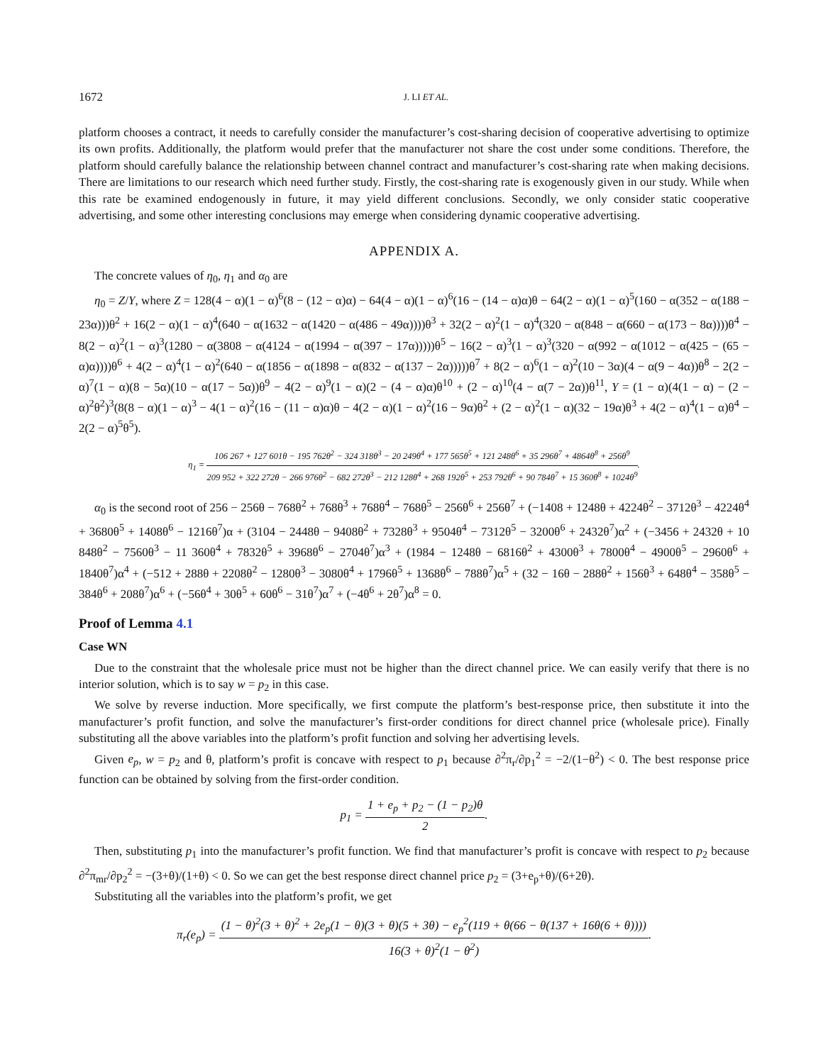1672 J. LI ET AL.
platform chooses a contract, it needs to carefully consider the manufacturer’s cost-sharing decision of cooperative advertising to optimize its own profits. Additionally, the platform would prefer that the manufacturer not share the cost under some conditions. Therefore, the platform should carefully balance the relationship between channel contract and manufacturer’s cost-sharing rate when making decisions. There are limitations to our research which need further study. Firstly, the cost-sharing rate is exogenously given in our study. While when this rate be examined endogenously in future, it may yield different conclusions. Secondly, we only consider static cooperative advertising, and some other interesting conclusions may emerge when considering dynamic cooperative advertising.
APPENDIX A.
The concrete values of η<sub>0</sub>, η<sub>1</sub> and α<sub>0</sub> are
η<sub>0</sub> = Z/Y, where Z = 128(4 − α)(1 − α)<sup>6</sup>(8 − (12 − α)α) − 64(4 − α)(1 − α)<sup>6</sup>(16 − (14 − α)α)θ − 64(2 − α)(1 − α)<sup>5</sup>(160 − α(352 − α(188 − 23α)))θ<sup>2</sup> + 16(2 − α)(1 − α)<sup>4</sup>(640 − α(1632 − α(1420 − α(486 − 49α))))θ<sup>3</sup> + 32(2 − α)<sup>2</sup>(1 − α)<sup>4</sup>(320 − α(848 − α(660 − α(173 − 8α))))θ<sup>4</sup> − 8(2 − α)<sup>2</sup>(1 − α)<sup>3</sup>(1280 − α(3808 − α(4124 − α(1994 − α(397 − 17α)))))θ<sup>5</sup> − 16(2 − α)<sup>3</sup>(1 − α)<sup>3</sup>(320 − α(992 − α(1012 − α(425 − (65 − α)α))))θ<sup>6</sup> + 4(2 − α)<sup>4</sup>(1 − α)<sup>2</sup>(640 − α(1856 − α(1898 − α(832 − α(137 − 2α)))))θ<sup>7</sup> + 8(2 − α)<sup>6</sup>(1 − α)<sup>2</sup>(10 − 3α)(4 − α(9 − 4α))θ<sup>8</sup> − 2(2 − α)<sup>7</sup>(1 − α)(8 − 5α)(10 − α(17 − 5α))θ<sup>9</sup> − 4(2 − α)<sup>9</sup>(1 − α)(2 − (4 − α)α)θ<sup>10</sup> + (2 − α)<sup>10</sup>(4 − α(7 − 2α))θ<sup>11</sup>, Y = (1 − α)(4(1 − α) − (2 − α)<sup>2</sup>θ<sup>2</sup>)<sup>3</sup>(8(8 − α)(1 − α)<sup>3</sup> − 4(1 − α)<sup>2</sup>(16 − (11 − α)α)θ − 4(2 − α)(1 − α)<sup>2</sup>(16 − 9α)θ<sup>2</sup> + (2 − α)<sup>2</sup>(1 − α)(32 − 19α)θ<sup>3</sup> + 4(2 − α)<sup>4</sup>(1 − α)θ<sup>4</sup> − 2(2 − α)<sup>5</sup>θ<sup>5</sup>).
η<sub>1</sub> = 106 267 + 127 601θ − 195 762θ<sup>2</sup> − 324 318θ<sup>3</sup> − 20 249θ<sup>4</sup> + 177 565θ<sup>5</sup> + 121 248θ<sup>6</sup> + 35 296θ<sup>7</sup> + 4864θ<sup>8</sup> + 256θ<sup>9</sup> 209 952 + 322 272θ − 266 976θ<sup>2</sup> − 682 272θ<sup>3</sup> − 212 128θ<sup>4</sup> + 268 192θ<sup>5</sup> + 253 792θ<sup>6</sup> + 90 784θ<sup>7</sup> + 15 360θ<sup>8</sup> + 1024θ<sup>9</sup>.
α<sub>0</sub> is the second root of 256 − 256θ − 768θ<sup>2</sup> + 768θ<sup>3</sup> + 768θ<sup>4</sup> − 768θ<sup>5</sup> − 256θ<sup>6</sup> + 256θ<sup>7</sup> + (−1408 + 1248θ + 4224θ<sup>2</sup> − 3712θ<sup>3</sup> − 4224θ<sup>4</sup> + 3680θ<sup>5</sup> + 1408θ<sup>6</sup> − 1216θ<sup>7</sup>)α + (3104 − 2448θ − 9408θ<sup>2</sup> + 7328θ<sup>3</sup> + 9504θ<sup>4</sup> − 7312θ<sup>5</sup> − 3200θ<sup>6</sup> + 2432θ<sup>7</sup>)α<sup>2</sup> + (−3456 + 2432θ + 10 848θ<sup>2</sup> − 7560θ<sup>3</sup> − 11 360θ<sup>4</sup> + 7832θ<sup>5</sup> + 3968θ<sup>6</sup> − 2704θ<sup>7</sup>)α<sup>3</sup> + (1984 − 1248θ − 6816θ<sup>2</sup> + 4300θ<sup>3</sup> + 7800θ<sup>4</sup> − 4900θ<sup>5</sup> − 2960θ<sup>6</sup> + 1840θ<sup>7</sup>)α<sup>4</sup> + (−512 + 288θ + 2208θ<sup>2</sup> − 1280θ<sup>3</sup> − 3080θ<sup>4</sup> + 1796θ<sup>5</sup> + 1368θ<sup>6</sup> − 788θ<sup>7</sup>)α<sup>5</sup> + (32 − 16θ − 288θ<sup>2</sup> + 156θ<sup>3</sup> + 648θ<sup>4</sup> − 358θ<sup>5</sup> − 384θ<sup>6</sup> + 208θ<sup>7</sup>)α<sup>6</sup> + (−56θ<sup>4</sup> + 30θ<sup>5</sup> + 60θ<sup>6</sup> − 31θ<sup>7</sup>)α<sup>7</sup> + (−4θ<sup>6</sup> + 2θ<sup>7</sup>)α<sup>8</sup> = 0.
Proof of Lemma 4.1
Case WN
Due to the constraint that the wholesale price must not be higher than the direct channel price. We can easily verify that there is no interior solution, which is to say w = p<sub>2</sub> in this case.
We solve by reverse induction. More specifically, we first compute the platform’s best-response price, then substitute it into the manufacturer’s profit function, and solve the manufacturer’s first-order conditions for direct channel price (wholesale price). Finally substituting all the above variables into the platform’s profit function and solving her advertising levels.
Given e<sub>p</sub>, w = p<sub>2</sub> and θ, platform’s profit is concave with respect to p<sub>1</sub> because ∂<sup>2</sup>π<sub>r</sub>/∂p<sub>1</sub><sup>2</sup> = −2/(1−θ<sup>2</sup>) < 0. The best response price function can be obtained by solving from the first-order condition.
p<sub>1</sub> = 1 + e<sub>p</sub> + p<sub>2</sub> − (1 − p<sub>2</sub>)θ 2.
Then, substituting p<sub>1</sub> into the manufacturer’s profit function. We find that manufacturer’s profit is concave with respect to p<sub>2</sub> because ∂<sup>2</sup>π<sub>mr</sub>/∂p<sub>2</sub><sup>2</sup> = −(3+θ)/(1+θ) < 0. So we can get the best response direct channel price p<sub>2</sub> = (3+e<sub>p</sub>+θ)/(6+2θ).
Substituting all the variables into the platform’s profit, we get
π<sub>r</sub>(e<sub>p</sub>) = (1 − θ)<sup>2</sup>(3 + θ)<sup>2</sup> + 2e<sub>p</sub>(1 − θ)(3 + θ)(5 + 3θ) − e<sub>p</sub><sup>2</sup>(119 + θ(66 − θ(137 + 16θ(6 + θ)))) 16(3 + θ)<sup>2</sup>(1 − θ<sup>2</sup>).